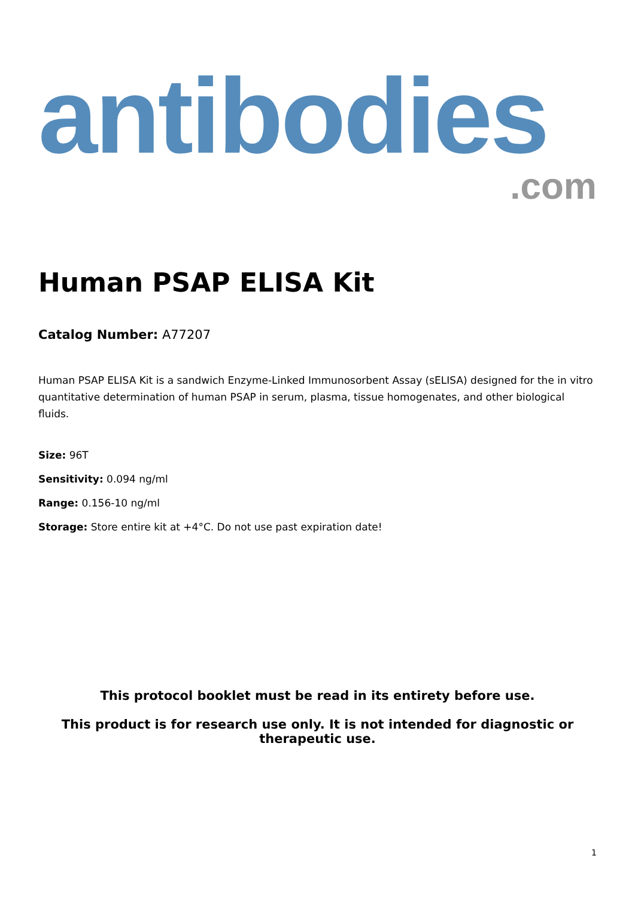antibodies
.com
Human PSAP ELISA Kit
Catalog Number: A77207
Human PSAP ELISA Kit is a sandwich Enzyme-Linked Immunosorbent Assay (sELISA) designed for the in vitro quantitative determination of human PSAP in serum, plasma, tissue homogenates, and other biological fluids.
Size: 96T
Sensitivity: 0.094 ng/ml
Range: 0.156-10 ng/ml
Storage: Store entire kit at +4°C. Do not use past expiration date!
This protocol booklet must be read in its entirety before use.
This product is for research use only. It is not intended for diagnostic or therapeutic use.
1